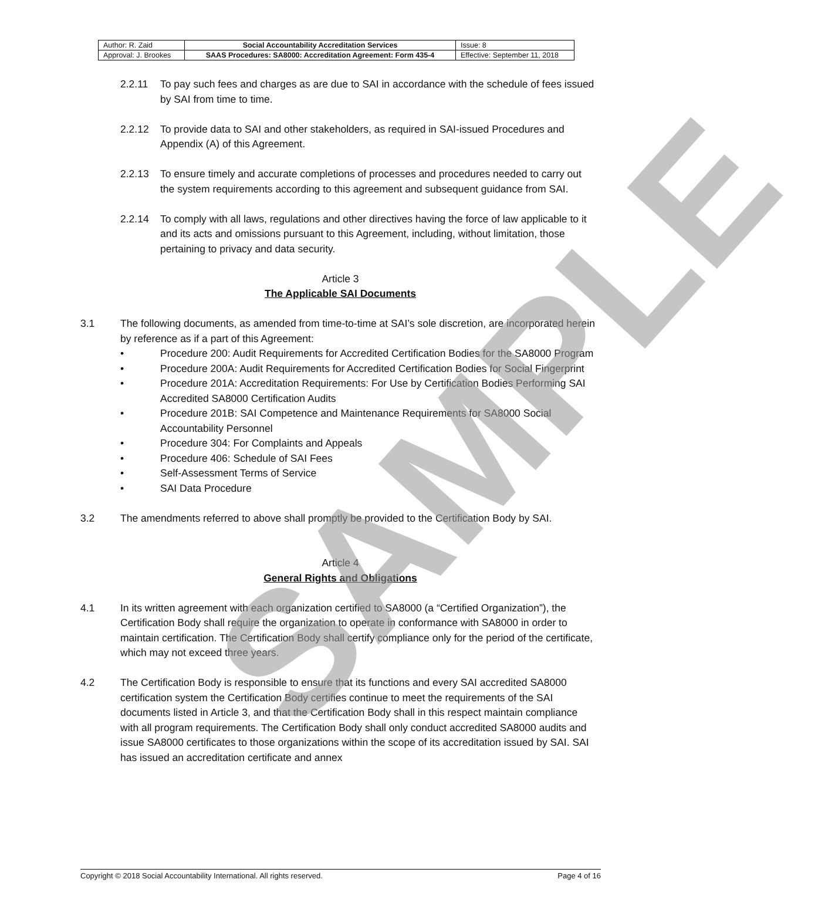SAMPLE
| Author: R. Zaid | Social Accountability Accreditation Services | Issue: 8 |
| Approval: J. Brookes | SAAS Procedures: SA8000: Accreditation Agreement: Form 435-4 | Effective: September 11, 2018 |
2.2.11 To pay such fees and charges as are due to SAI in accordance with the schedule of fees issued by SAI from time to time.
2.2.12 To provide data to SAI and other stakeholders, as required in SAI-issued Procedures and Appendix (A) of this Agreement.
2.2.13 To ensure timely and accurate completions of processes and procedures needed to carry out the system requirements according to this agreement and subsequent guidance from SAI.
2.2.14 To comply with all laws, regulations and other directives having the force of law applicable to it and its acts and omissions pursuant to this Agreement, including, without limitation, those pertaining to privacy and data security.
Article 3
The Applicable SAI Documents
3.1 The following documents, as amended from time-to-time at SAI’s sole discretion, are incorporated herein by reference as if a part of this Agreement:
• Procedure 200: Audit Requirements for Accredited Certification Bodies for the SA8000 Program
• Procedure 200A: Audit Requirements for Accredited Certification Bodies for Social Fingerprint
• Procedure 201A: Accreditation Requirements: For Use by Certification Bodies Performing SAI Accredited SA8000 Certification Audits
• Procedure 201B: SAI Competence and Maintenance Requirements for SA8000 Social Accountability Personnel
• Procedure 304: For Complaints and Appeals
• Procedure 406: Schedule of SAI Fees
• Self-Assessment Terms of Service
• SAI Data Procedure
3.2 The amendments referred to above shall promptly be provided to the Certification Body by SAI.
Article 4
General Rights and Obligations
4.1 In its written agreement with each organization certified to SA8000 (a “Certified Organization”), the Certification Body shall require the organization to operate in conformance with SA8000 in order to maintain certification. The Certification Body shall certify compliance only for the period of the certificate, which may not exceed three years.
4.2 The Certification Body is responsible to ensure that its functions and every SAI accredited SA8000 certification system the Certification Body certifies continue to meet the requirements of the SAI documents listed in Article 3, and that the Certification Body shall in this respect maintain compliance with all program requirements. The Certification Body shall only conduct accredited SA8000 audits and issue SA8000 certificates to those organizations within the scope of its accreditation issued by SAI. SAI has issued an accreditation certificate and annex
Copyright © 2018 Social Accountability International. All rights reserved. Page 4 of 16